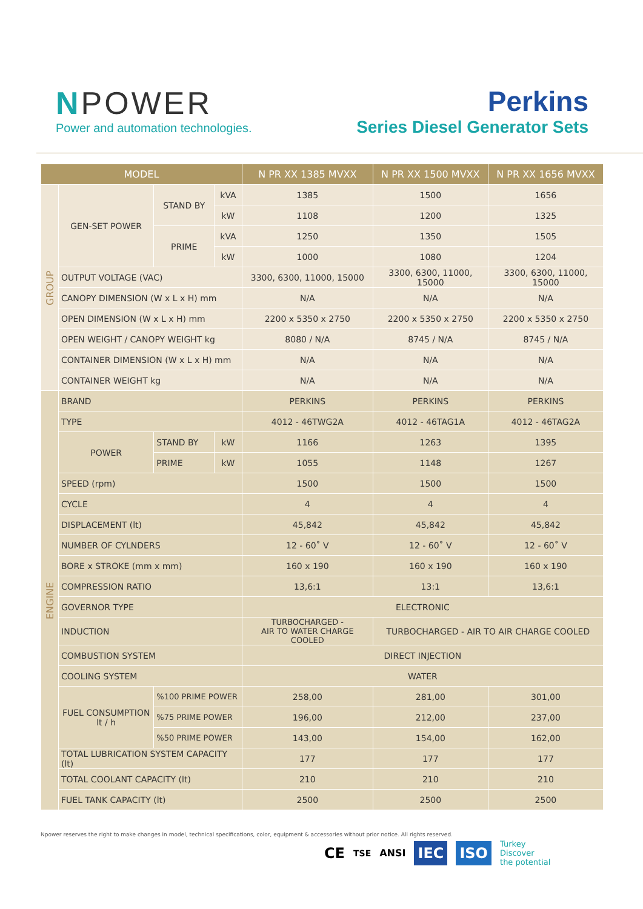NPOWER
Power and automation technologies.
Perkins
Series Diesel Generator Sets
| MODEL | | | | N PR XX 1385 MVXX | N PR XX 1500 MVXX | N PR XX 1656 MVXX |
| --- | --- | --- | --- | --- | --- | --- |
| GROUP | GEN-SET POWER | STAND BY | kVA | 1385 | 1500 | 1656 |
| | | | kW | 1108 | 1200 | 1325 |
| | | PRIME | kVA | 1250 | 1350 | 1505 |
| | | | kW | 1000 | 1080 | 1204 |
| | OUTPUT VOLTAGE (VAC) | | | 3300, 6300, 11000, 15000 | 3300, 6300, 11000, 15000 | 3300, 6300, 11000, 15000 |
| | CANOPY DIMENSION (W x L x H) mm | | | N/A | N/A | N/A |
| | OPEN DIMENSION (W x L x H) mm | | | 2200 x 5350 x 2750 | 2200 x 5350 x 2750 | 2200 x 5350 x 2750 |
| | OPEN WEIGHT / CANOPY WEIGHT kg | | | 8080 / N/A | 8745 / N/A | 8745 / N/A |
| | CONTAINER DIMENSION (W x L x H) mm | | | N/A | N/A | N/A |
| | CONTAINER WEIGHT kg | | | N/A | N/A | N/A |
| ENGINE | BRAND | | | PERKINS | PERKINS | PERKINS |
| | TYPE | | | 4012 - 46TWG2A | 4012 - 46TAG1A | 4012 - 46TAG2A |
| | POWER | STAND BY | kW | 1166 | 1263 | 1395 |
| | | PRIME | kW | 1055 | 1148 | 1267 |
| | SPEED (rpm) | | | 1500 | 1500 | 1500 |
| | CYCLE | | | 4 | 4 | 4 |
| | DISPLACEMENT (lt) | | | 45,842 | 45,842 | 45,842 |
| | NUMBER OF CYLNDERS | | | 12 - 60˚ V | 12 - 60˚ V | 12 - 60˚ V |
| | BORE x STROKE (mm x mm) | | | 160 x 190 | 160 x 190 | 160 x 190 |
| | COMPRESSION RATIO | | | 13,6:1 | 13:1 | 13,6:1 |
| | GOVERNOR TYPE | | | ELECTRONIC | | |
| | INDUCTION | | | TURBOCHARGED - AIR TO WATER CHARGE COOLED | TURBOCHARGED - AIR TO AIR CHARGE COOLED | |
| | COMBUSTION SYSTEM | | | DIRECT INJECTION | | |
| | COOLING SYSTEM | | | WATER | | |
| | FUEL CONSUMPTION lt / h | %100 PRIME POWER | | 258,00 | 281,00 | 301,00 |
| | | %75 PRIME POWER | | 196,00 | 212,00 | 237,00 |
| | | %50 PRIME POWER | | 143,00 | 154,00 | 162,00 |
| | TOTAL LUBRICATION SYSTEM CAPACITY (lt) | | | 177 | 177 | 177 |
| | TOTAL COOLANT CAPACITY (lt) | | | 210 | 210 | 210 |
| | FUEL TANK CAPACITY (lt) | | | 2500 | 2500 | 2500 |
Npower reserves the right to make changes in model, technical specifications, color, equipment & accessories without prior notice. All rights reserved.
CE TSE ANSI IEC ISO Turkey
Discover
the potential